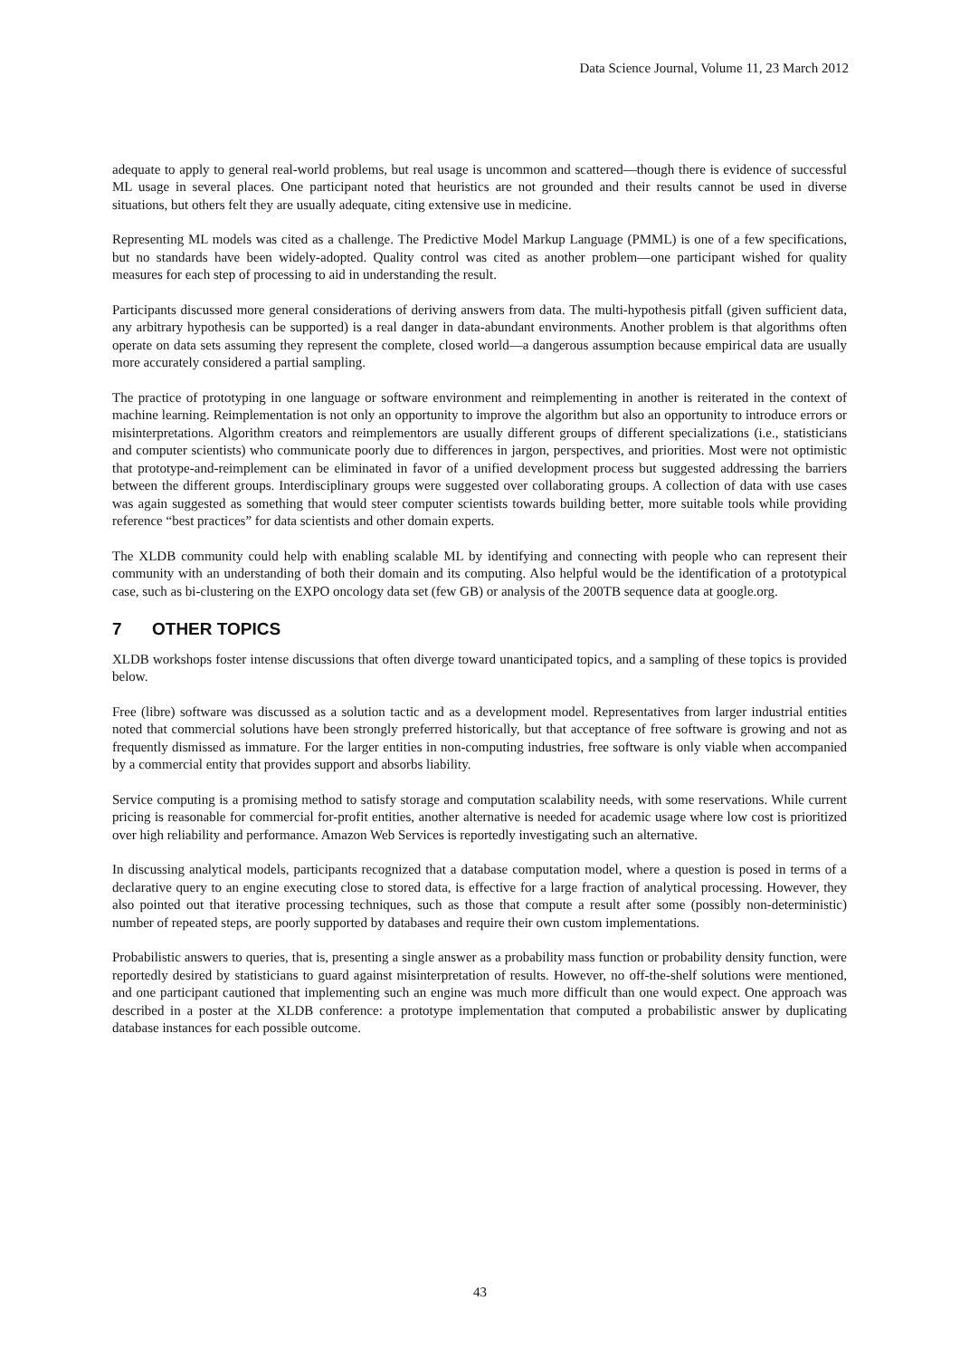Data Science Journal, Volume 11, 23 March 2012
adequate to apply to general real-world problems, but real usage is uncommon and scattered—though there is evidence of successful ML usage in several places. One participant noted that heuristics are not grounded and their results cannot be used in diverse situations, but others felt they are usually adequate, citing extensive use in medicine.
Representing ML models was cited as a challenge. The Predictive Model Markup Language (PMML) is one of a few specifications, but no standards have been widely-adopted. Quality control was cited as another problem—one participant wished for quality measures for each step of processing to aid in understanding the result.
Participants discussed more general considerations of deriving answers from data. The multi-hypothesis pitfall (given sufficient data, any arbitrary hypothesis can be supported) is a real danger in data-abundant environments. Another problem is that algorithms often operate on data sets assuming they represent the complete, closed world—a dangerous assumption because empirical data are usually more accurately considered a partial sampling.
The practice of prototyping in one language or software environment and reimplementing in another is reiterated in the context of machine learning. Reimplementation is not only an opportunity to improve the algorithm but also an opportunity to introduce errors or misinterpretations. Algorithm creators and reimplementors are usually different groups of different specializations (i.e., statisticians and computer scientists) who communicate poorly due to differences in jargon, perspectives, and priorities. Most were not optimistic that prototype-and-reimplement can be eliminated in favor of a unified development process but suggested addressing the barriers between the different groups. Interdisciplinary groups were suggested over collaborating groups. A collection of data with use cases was again suggested as something that would steer computer scientists towards building better, more suitable tools while providing reference “best practices” for data scientists and other domain experts.
The XLDB community could help with enabling scalable ML by identifying and connecting with people who can represent their community with an understanding of both their domain and its computing. Also helpful would be the identification of a prototypical case, such as bi-clustering on the EXPO oncology data set (few GB) or analysis of the 200TB sequence data at google.org.
7 OTHER TOPICS
XLDB workshops foster intense discussions that often diverge toward unanticipated topics, and a sampling of these topics is provided below.
Free (libre) software was discussed as a solution tactic and as a development model. Representatives from larger industrial entities noted that commercial solutions have been strongly preferred historically, but that acceptance of free software is growing and not as frequently dismissed as immature. For the larger entities in non-computing industries, free software is only viable when accompanied by a commercial entity that provides support and absorbs liability.
Service computing is a promising method to satisfy storage and computation scalability needs, with some reservations. While current pricing is reasonable for commercial for-profit entities, another alternative is needed for academic usage where low cost is prioritized over high reliability and performance. Amazon Web Services is reportedly investigating such an alternative.
In discussing analytical models, participants recognized that a database computation model, where a question is posed in terms of a declarative query to an engine executing close to stored data, is effective for a large fraction of analytical processing. However, they also pointed out that iterative processing techniques, such as those that compute a result after some (possibly non-deterministic) number of repeated steps, are poorly supported by databases and require their own custom implementations.
Probabilistic answers to queries, that is, presenting a single answer as a probability mass function or probability density function, were reportedly desired by statisticians to guard against misinterpretation of results. However, no off-the-shelf solutions were mentioned, and one participant cautioned that implementing such an engine was much more difficult than one would expect. One approach was described in a poster at the XLDB conference: a prototype implementation that computed a probabilistic answer by duplicating database instances for each possible outcome.
43